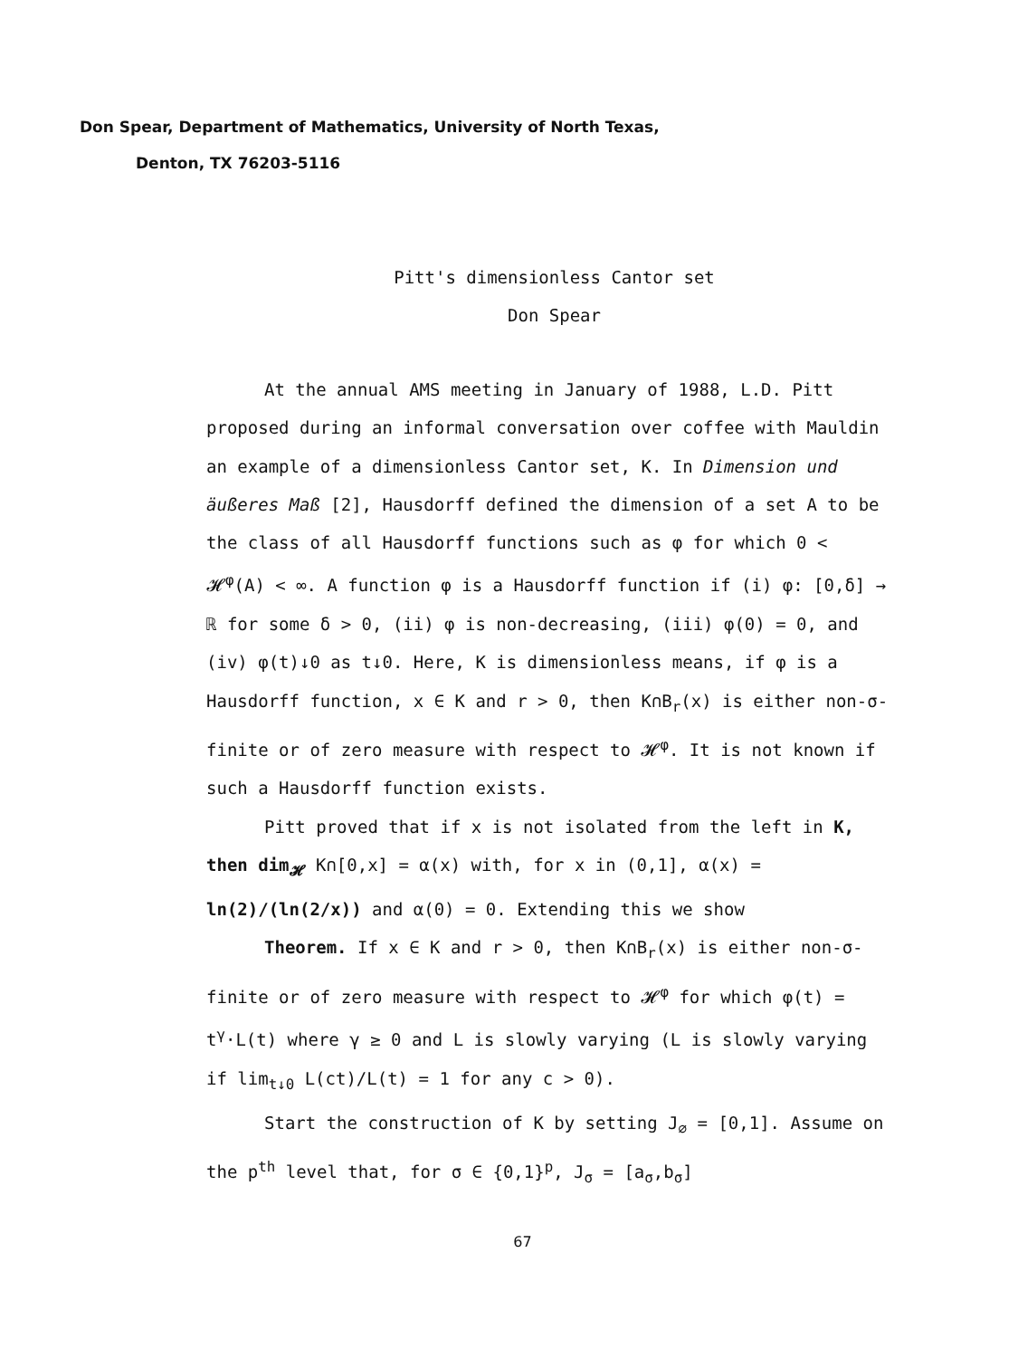Don Spear, Department of Mathematics, University of North Texas,
Denton, TX 76203-5116
Pitt's dimensionless Cantor set
Don Spear
At the annual AMS meeting in January of 1988, L.D. Pitt proposed during an informal conversation over coffee with Mauldin an example of a dimensionless Cantor set, K. In Dimension und äußeres Maß [2], Hausdorff defined the dimension of a set A to be the class of all Hausdorff functions such as φ for which 0 < 𝓗<sup>φ</sup>(A) < ∞. A function φ is a Hausdorff function if (i) φ: [0,δ] → ℝ for some δ > 0, (ii) φ is non-decreasing, (iii) φ(0) = 0, and (iv) φ(t)↓0 as t↓0. Here, K is dimensionless means, if φ is a Hausdorff function, x ∈ K and r > 0, then K∩B<sub>r</sub>(x) is either non-σ-finite or of zero measure with respect to 𝓗<sup>φ</sup>. It is not known if such a Hausdorff function exists.
Pitt proved that if x is not isolated from the left in K, then dim<sub>𝓗</sub> K∩[0,x] = α(x) with, for x in (0,1], α(x) = ln(2)/(ln(2/x)) and α(0) = 0. Extending this we show
Theorem. If x ∈ K and r > 0, then K∩B<sub>r</sub>(x) is either non-σ-finite or of zero measure with respect to 𝓗<sup>φ</sup> for which φ(t) = t<sup>γ</sup>·L(t) where γ ≥ 0 and L is slowly varying (L is slowly varying if lim<sub>t↓0</sub> L(ct)/L(t) = 1 for any c > 0).
Start the construction of K by setting J<sub>∅</sub> = [0,1]. Assume on the p<sup>th</sup> level that, for σ ∈ {0,1}<sup>p</sup>, J<sub>σ</sub> = [a<sub>σ</sub>,b<sub>σ</sub>]
67